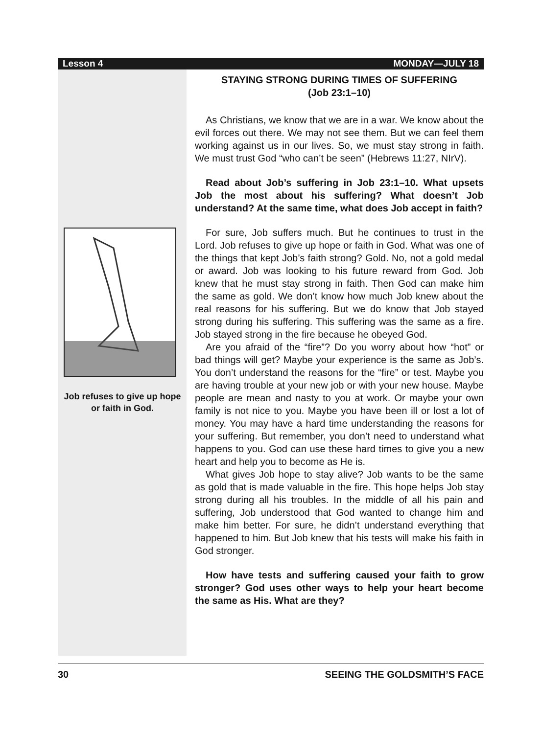Lesson 4 MONDAY—JULY 18
Job refuses to give up hope or faith in God.
STAYING STRONG DURING TIMES OF SUFFERING
(Job 23:1–10)
As Christians, we know that we are in a war. We know about the evil forces out there. We may not see them. But we can feel them working against us in our lives. So, we must stay strong in faith. We must trust God “who can’t be seen” (Hebrews 11:27, NIrV).
Read about Job’s suffering in Job 23:1–10. What upsets Job the most about his suffering? What doesn’t Job understand? At the same time, what does Job accept in faith?
For sure, Job suffers much. But he continues to trust in the Lord. Job refuses to give up hope or faith in God. What was one of the things that kept Job’s faith strong? Gold. No, not a gold medal or award. Job was looking to his future reward from God. Job knew that he must stay strong in faith. Then God can make him the same as gold. We don’t know how much Job knew about the real reasons for his suffering. But we do know that Job stayed strong during his suffering. This suffering was the same as a fire. Job stayed strong in the fire because he obeyed God.
Are you afraid of the “fire”? Do you worry about how “hot” or bad things will get? Maybe your experience is the same as Job’s. You don’t understand the reasons for the “fire” or test. Maybe you are having trouble at your new job or with your new house. Maybe people are mean and nasty to you at work. Or maybe your own family is not nice to you. Maybe you have been ill or lost a lot of money. You may have a hard time understanding the reasons for your suffering. But remember, you don’t need to understand what happens to you. God can use these hard times to give you a new heart and help you to become as He is.
What gives Job hope to stay alive? Job wants to be the same as gold that is made valuable in the fire. This hope helps Job stay strong during all his troubles. In the middle of all his pain and suffering, Job understood that God wanted to change him and make him better. For sure, he didn’t understand everything that happened to him. But Job knew that his tests will make his faith in God stronger.
How have tests and suffering caused your faith to grow stronger? God uses other ways to help your heart become the same as His. What are they?
30 SEEING THE GOLDSMITH’S FACE